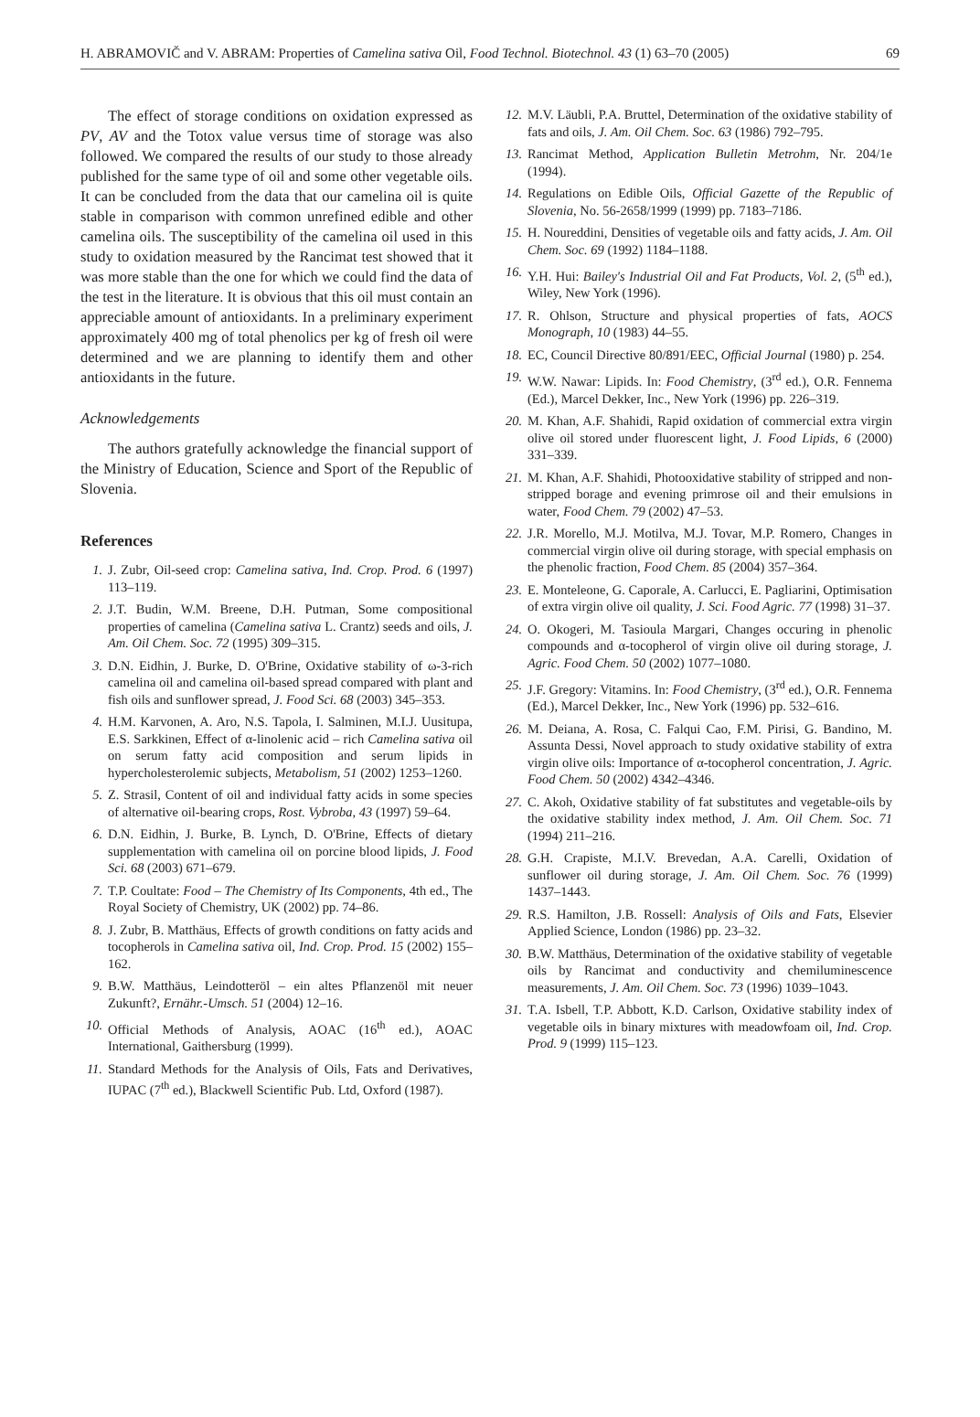H. ABRAMOVIČ and V. ABRAM: Properties of Camelina sativa Oil, Food Technol. Biotechnol. 43 (1) 63–70 (2005) 69
The effect of storage conditions on oxidation expressed as PV, AV and the Totox value versus time of storage was also followed. We compared the results of our study to those already published for the same type of oil and some other vegetable oils. It can be concluded from the data that our camelina oil is quite stable in comparison with common unrefined edible and other camelina oils. The susceptibility of the camelina oil used in this study to oxidation measured by the Rancimat test showed that it was more stable than the one for which we could find the data of the test in the literature. It is obvious that this oil must contain an appreciable amount of antioxidants. In a preliminary experiment approximately 400 mg of total phenolics per kg of fresh oil were determined and we are planning to identify them and other antioxidants in the future.
Acknowledgements
The authors gratefully acknowledge the financial support of the Ministry of Education, Science and Sport of the Republic of Slovenia.
References
1. J. Zubr, Oil-seed crop: Camelina sativa, Ind. Crop. Prod. 6 (1997) 113–119.
2. J.T. Budin, W.M. Breene, D.H. Putman, Some compositional properties of camelina (Camelina sativa L. Crantz) seeds and oils, J. Am. Oil Chem. Soc. 72 (1995) 309–315.
3. D.N. Eidhin, J. Burke, D. O'Brine, Oxidative stability of ω-3-rich camelina oil and camelina oil-based spread compared with plant and fish oils and sunflower spread, J. Food Sci. 68 (2003) 345–353.
4. H.M. Karvonen, A. Aro, N.S. Tapola, I. Salminen, M.I.J. Uusitupa, E.S. Sarkkinen, Effect of α-linolenic acid – rich Camelina sativa oil on serum fatty acid composition and serum lipids in hypercholesterolemic subjects, Metabolism, 51 (2002) 1253–1260.
5. Z. Strasil, Content of oil and individual fatty acids in some species of alternative oil-bearing crops, Rost. Vybroba, 43 (1997) 59–64.
6. D.N. Eidhin, J. Burke, B. Lynch, D. O'Brine, Effects of dietary supplementation with camelina oil on porcine blood lipids, J. Food Sci. 68 (2003) 671–679.
7. T.P. Coultate: Food – The Chemistry of Its Components, 4th ed., The Royal Society of Chemistry, UK (2002) pp. 74–86.
8. J. Zubr, B. Matthäus, Effects of growth conditions on fatty acids and tocopherols in Camelina sativa oil, Ind. Crop. Prod. 15 (2002) 155–162.
9. B.W. Matthäus, Leindotteröl – ein altes Pflanzenöl mit neuer Zukunft?, Ernähr.-Umsch. 51 (2004) 12–16.
10. Official Methods of Analysis, AOAC (16<sup>th</sup> ed.), AOAC International, Gaithersburg (1999).
11. Standard Methods for the Analysis of Oils, Fats and Derivatives, IUPAC (7<sup>th</sup> ed.), Blackwell Scientific Pub. Ltd, Oxford (1987).
12. M.V. Läubli, P.A. Bruttel, Determination of the oxidative stability of fats and oils, J. Am. Oil Chem. Soc. 63 (1986) 792–795.
13. Rancimat Method, Application Bulletin Metrohm, Nr. 204/1e (1994).
14. Regulations on Edible Oils, Official Gazette of the Republic of Slovenia, No. 56-2658/1999 (1999) pp. 7183–7186.
15. H. Noureddini, Densities of vegetable oils and fatty acids, J. Am. Oil Chem. Soc. 69 (1992) 1184–1188.
16. Y.H. Hui: Bailey's Industrial Oil and Fat Products, Vol. 2, (5<sup>th</sup> ed.), Wiley, New York (1996).
17. R. Ohlson, Structure and physical properties of fats, AOCS Monograph, 10 (1983) 44–55.
18. EC, Council Directive 80/891/EEC, Official Journal (1980) p. 254.
19. W.W. Nawar: Lipids. In: Food Chemistry, (3<sup>rd</sup> ed.), O.R. Fennema (Ed.), Marcel Dekker, Inc., New York (1996) pp. 226–319.
20. M. Khan, A.F. Shahidi, Rapid oxidation of commercial extra virgin olive oil stored under fluorescent light, J. Food Lipids, 6 (2000) 331–339.
21. M. Khan, A.F. Shahidi, Photooxidative stability of stripped and non-stripped borage and evening primrose oil and their emulsions in water, Food Chem. 79 (2002) 47–53.
22. J.R. Morello, M.J. Motilva, M.J. Tovar, M.P. Romero, Changes in commercial virgin olive oil during storage, with special emphasis on the phenolic fraction, Food Chem. 85 (2004) 357–364.
23. E. Monteleone, G. Caporale, A. Carlucci, E. Pagliarini, Optimisation of extra virgin olive oil quality, J. Sci. Food Agric. 77 (1998) 31–37.
24. O. Okogeri, M. Tasioula Margari, Changes occuring in phenolic compounds and α-tocopherol of virgin olive oil during storage, J. Agric. Food Chem. 50 (2002) 1077–1080.
25. J.F. Gregory: Vitamins. In: Food Chemistry, (3<sup>rd</sup> ed.), O.R. Fennema (Ed.), Marcel Dekker, Inc., New York (1996) pp. 532–616.
26. M. Deiana, A. Rosa, C. Falqui Cao, F.M. Pirisi, G. Bandino, M. Assunta Dessi, Novel approach to study oxidative stability of extra virgin olive oils: Importance of α-tocopherol concentration, J. Agric. Food Chem. 50 (2002) 4342–4346.
27. C. Akoh, Oxidative stability of fat substitutes and vegetable-oils by the oxidative stability index method, J. Am. Oil Chem. Soc. 71 (1994) 211–216.
28. G.H. Crapiste, M.I.V. Brevedan, A.A. Carelli, Oxidation of sunflower oil during storage, J. Am. Oil Chem. Soc. 76 (1999) 1437–1443.
29. R.S. Hamilton, J.B. Rossell: Analysis of Oils and Fats, Elsevier Applied Science, London (1986) pp. 23–32.
30. B.W. Matthäus, Determination of the oxidative stability of vegetable oils by Rancimat and conductivity and chemiluminescence measurements, J. Am. Oil Chem. Soc. 73 (1996) 1039–1043.
31. T.A. Isbell, T.P. Abbott, K.D. Carlson, Oxidative stability index of vegetable oils in binary mixtures with meadowfoam oil, Ind. Crop. Prod. 9 (1999) 115–123.